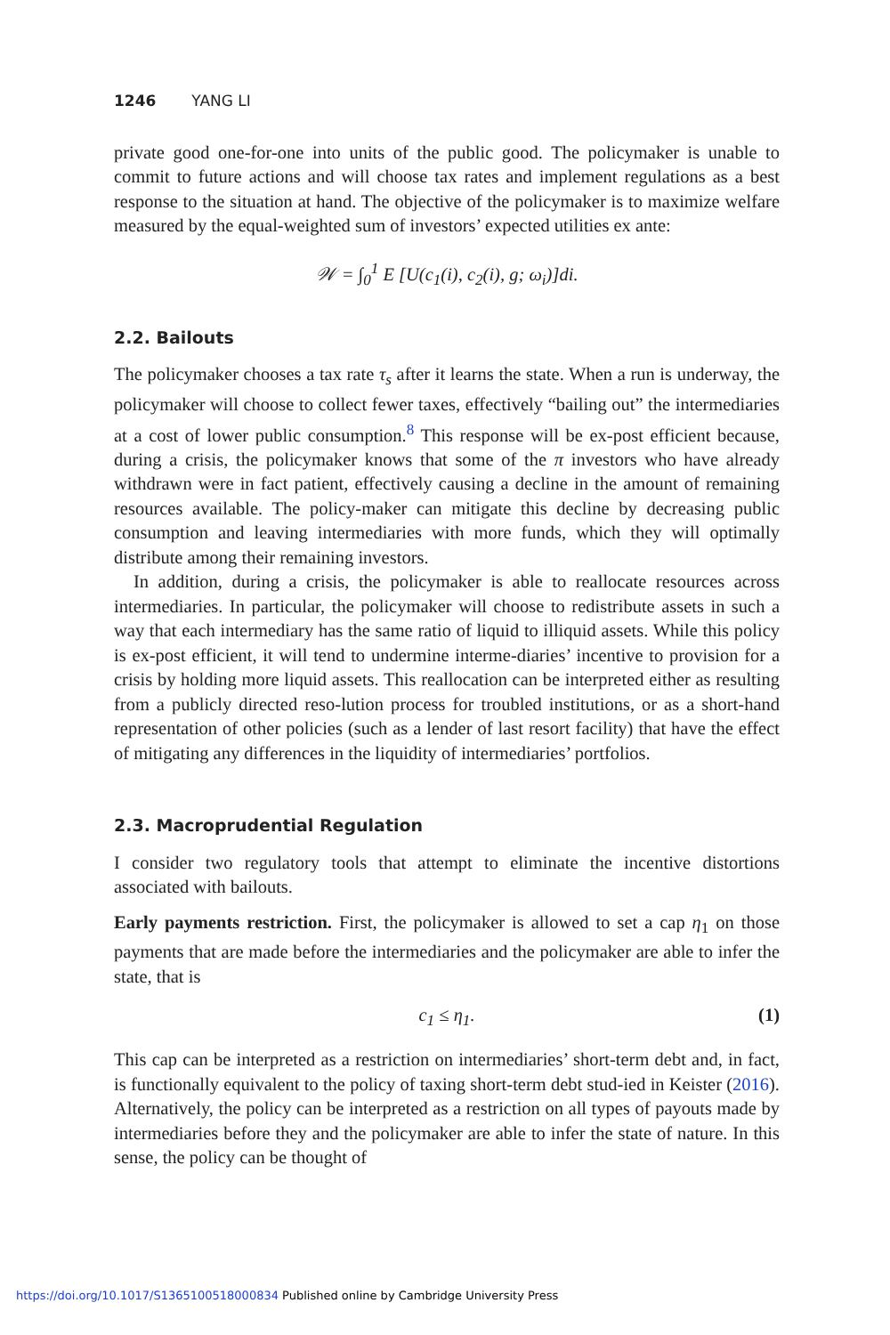1246 YANG LI
private good one-for-one into units of the public good. The policymaker is unable to commit to future actions and will choose tax rates and implement regulations as a best response to the situation at hand. The objective of the policymaker is to maximize welfare measured by the equal-weighted sum of investors’ expected utilities ex ante:
𝒲 = ∫<sub>0</sub><sup>1</sup> E [U(c<sub>1</sub>(i), c<sub>2</sub>(i), g; ω<sub>i</sub>)]di.
2.2. Bailouts
The policymaker chooses a tax rate τ<sub>s</sub> after it learns the state. When a run is underway, the policymaker will choose to collect fewer taxes, effectively “bailing out” the intermediaries at a cost of lower public consumption.<sup>8</sup> This response will be ex-post efficient because, during a crisis, the policymaker knows that some of the π investors who have already withdrawn were in fact patient, effectively causing a decline in the amount of remaining resources available. The policy-maker can mitigate this decline by decreasing public consumption and leaving intermediaries with more funds, which they will optimally distribute among their remaining investors.
In addition, during a crisis, the policymaker is able to reallocate resources across intermediaries. In particular, the policymaker will choose to redistribute assets in such a way that each intermediary has the same ratio of liquid to illiquid assets. While this policy is ex-post efficient, it will tend to undermine interme-diaries’ incentive to provision for a crisis by holding more liquid assets. This reallocation can be interpreted either as resulting from a publicly directed reso-lution process for troubled institutions, or as a short-hand representation of other policies (such as a lender of last resort facility) that have the effect of mitigating any differences in the liquidity of intermediaries’ portfolios.
2.3. Macroprudential Regulation
I consider two regulatory tools that attempt to eliminate the incentive distortions associated with bailouts.
Early payments restriction. First, the policymaker is allowed to set a cap η<sub>1</sub> on those payments that are made before the intermediaries and the policymaker are able to infer the state, that is
c<sub>1</sub> ≤ η<sub>1</sub>. (1)
This cap can be interpreted as a restriction on intermediaries’ short-term debt and, in fact, is functionally equivalent to the policy of taxing short-term debt stud-ied in Keister (2016). Alternatively, the policy can be interpreted as a restriction on all types of payouts made by intermediaries before they and the policymaker are able to infer the state of nature. In this sense, the policy can be thought of
https://doi.org/10.1017/S1365100518000834 Published online by Cambridge University Press